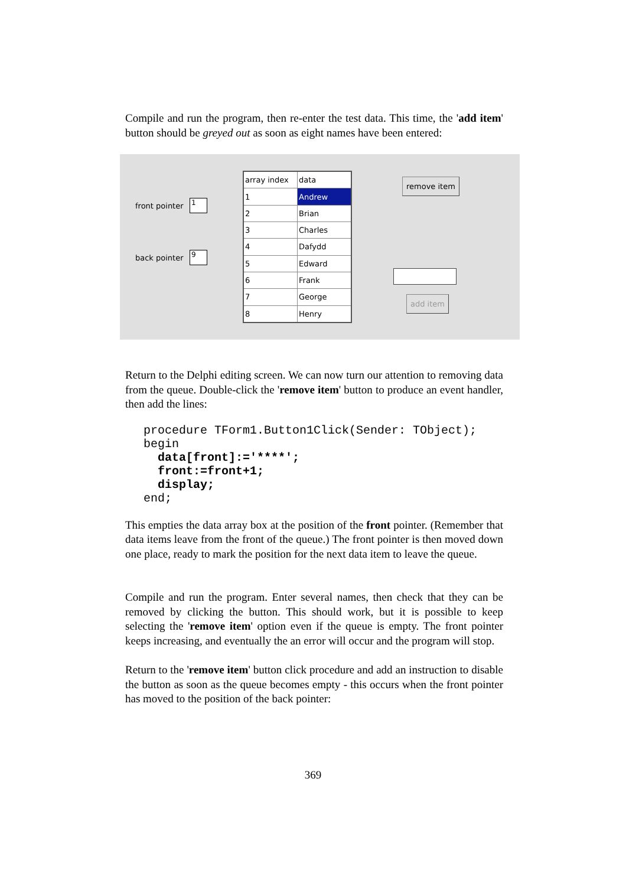Compile and run the program, then re-enter the test data. This time, the 'add item' button should be greyed out as soon as eight names have been entered:
front pointer
1
back pointer
9
| array index | data |
| 1 | Andrew |
| 2 | Brian |
| 3 | Charles |
| 4 | Dafydd |
| 5 | Edward |
| 6 | Frank |
| 7 | George |
| 8 | Henry |
remove item
add item
Return to the Delphi editing screen. We can now turn our attention to removing data from the queue. Double-click the 'remove item' button to produce an event handler, then add the lines:
procedure TForm1.Button1Click(Sender: TObject);
begin
  data[front]:='****';
  front:=front+1;
  display;
end;
This empties the data array box at the position of the front pointer. (Remember that data items leave from the front of the queue.) The front pointer is then moved down one place, ready to mark the position for the next data item to leave the queue.
Compile and run the program. Enter several names, then check that they can be removed by clicking the button. This should work, but it is possible to keep selecting the 'remove item' option even if the queue is empty. The front pointer keeps increasing, and eventually the an error will occur and the program will stop.
Return to the 'remove item' button click procedure and add an instruction to disable the button as soon as the queue becomes empty - this occurs when the front pointer has moved to the position of the back pointer:
369